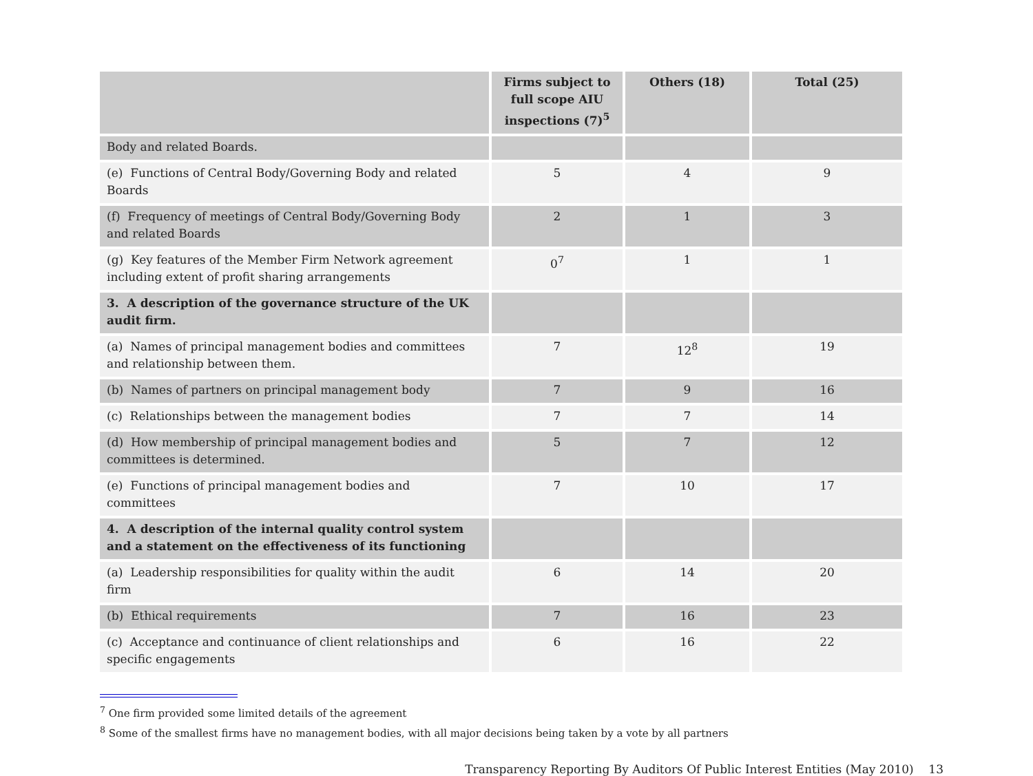| | Firms subject to full scope AIU inspections (7)<sup>5</sup> | Others (18) | Total (25) |
| --- | --- | --- | --- |
| Body and related Boards. | | | |
| (e) Functions of Central Body/Governing Body and related Boards | 5 | 4 | 9 |
| (f) Frequency of meetings of Central Body/Governing Body and related Boards | 2 | 1 | 3 |
| (g) Key features of the Member Firm Network agreement including extent of profit sharing arrangements | 0<sup>7</sup> | 1 | 1 |
| 3. A description of the governance structure of the UK audit firm. | | | |
| (a) Names of principal management bodies and committees and relationship between them. | 7 | 12<sup>8</sup> | 19 |
| (b) Names of partners on principal management body | 7 | 9 | 16 |
| (c) Relationships between the management bodies | 7 | 7 | 14 |
| (d) How membership of principal management bodies and committees is determined. | 5 | 7 | 12 |
| (e) Functions of principal management bodies and committees | 7 | 10 | 17 |
| 4. A description of the internal quality control system and a statement on the effectiveness of its functioning | | | |
| (a) Leadership responsibilities for quality within the audit firm | 6 | 14 | 20 |
| (b) Ethical requirements | 7 | 16 | 23 |
| (c) Acceptance and continuance of client relationships and specific engagements | 6 | 16 | 22 |
<sup>7</sup> One firm provided some limited details of the agreement
<sup>8</sup> Some of the smallest firms have no management bodies, with all major decisions being taken by a vote by all partners
Transparency Reporting By Auditors Of Public Interest Entities (May 2010) 13